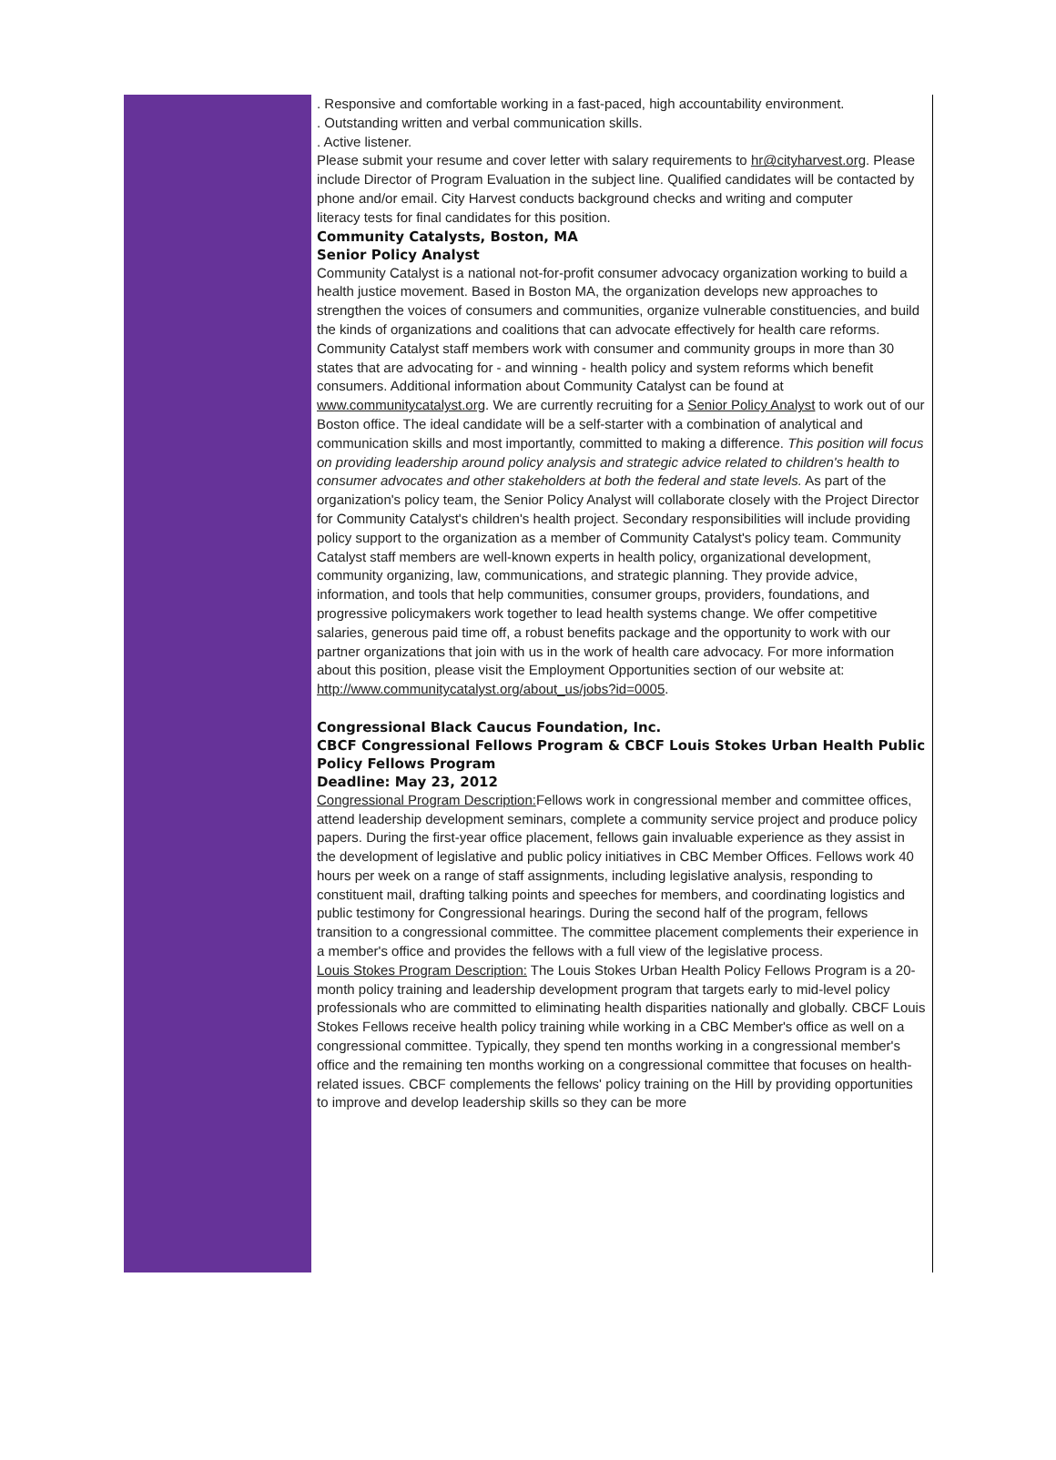. Responsive and comfortable working in a fast-paced, high accountability environment.
. Outstanding written and verbal communication skills.
. Active listener.
Please submit your resume and cover letter with salary requirements to hr@cityharvest.org. Please include Director of Program Evaluation in the subject line. Qualified candidates will be contacted by phone and/or email. City Harvest conducts background checks and writing and computer
literacy tests for final candidates for this position.
Community Catalysts, Boston, MA
Senior Policy Analyst
Community Catalyst is a national not-for-profit consumer advocacy organization working to build a health justice movement. Based in Boston MA, the organization develops new approaches to strengthen the voices of consumers and communities, organize vulnerable constituencies, and build the kinds of organizations and coalitions that can advocate effectively for health care reforms. Community Catalyst staff members work with consumer and community groups in more than 30 states that are advocating for - and winning - health policy and system reforms which benefit consumers. Additional information about Community Catalyst can be found at www.communitycatalyst.org. We are currently recruiting for a Senior Policy Analyst to work out of our Boston office. The ideal candidate will be a self-starter with a combination of analytical and communication skills and most importantly, committed to making a difference. This position will focus on providing leadership around policy analysis and strategic advice related to children's health to consumer advocates and other stakeholders at both the federal and state levels. As part of the organization's policy team, the Senior Policy Analyst will collaborate closely with the Project Director for Community Catalyst's children's health project. Secondary responsibilities will include providing policy support to the organization as a member of Community Catalyst's policy team. Community Catalyst staff members are well-known experts in health policy, organizational development, community organizing, law, communications, and strategic planning. They provide advice, information, and tools that help communities, consumer groups, providers, foundations, and progressive policymakers work together to lead health systems change. We offer competitive salaries, generous paid time off, a robust benefits package and the opportunity to work with our partner organizations that join with us in the work of health care advocacy. For more information about this position, please visit the Employment Opportunities section of our website at:
http://www.communitycatalyst.org/about_us/jobs?id=0005.
Congressional Black Caucus Foundation, Inc.
CBCF Congressional Fellows Program & CBCF Louis Stokes Urban Health Public Policy Fellows Program
Deadline: May 23, 2012
Congressional Program Description: Fellows work in congressional member and committee offices, attend leadership development seminars, complete a community service project and produce policy papers. During the first-year office placement, fellows gain invaluable experience as they assist in the development of legislative and public policy initiatives in CBC Member Offices. Fellows work 40 hours per week on a range of staff assignments, including legislative analysis, responding to constituent mail, drafting talking points and speeches for members, and coordinating logistics and public testimony for Congressional hearings. During the second half of the program, fellows transition to a congressional committee. The committee placement complements their experience in a member's office and provides the fellows with a full view of the legislative process.
Louis Stokes Program Description: The Louis Stokes Urban Health Policy Fellows Program is a 20-month policy training and leadership development program that targets early to mid-level policy professionals who are committed to eliminating health disparities nationally and globally. CBCF Louis Stokes Fellows receive health policy training while working in a CBC Member's office as well on a congressional committee. Typically, they spend ten months working in a congressional member's office and the remaining ten months working on a congressional committee that focuses on health-related issues. CBCF complements the fellows' policy training on the Hill by providing opportunities to improve and develop leadership skills so they can be more